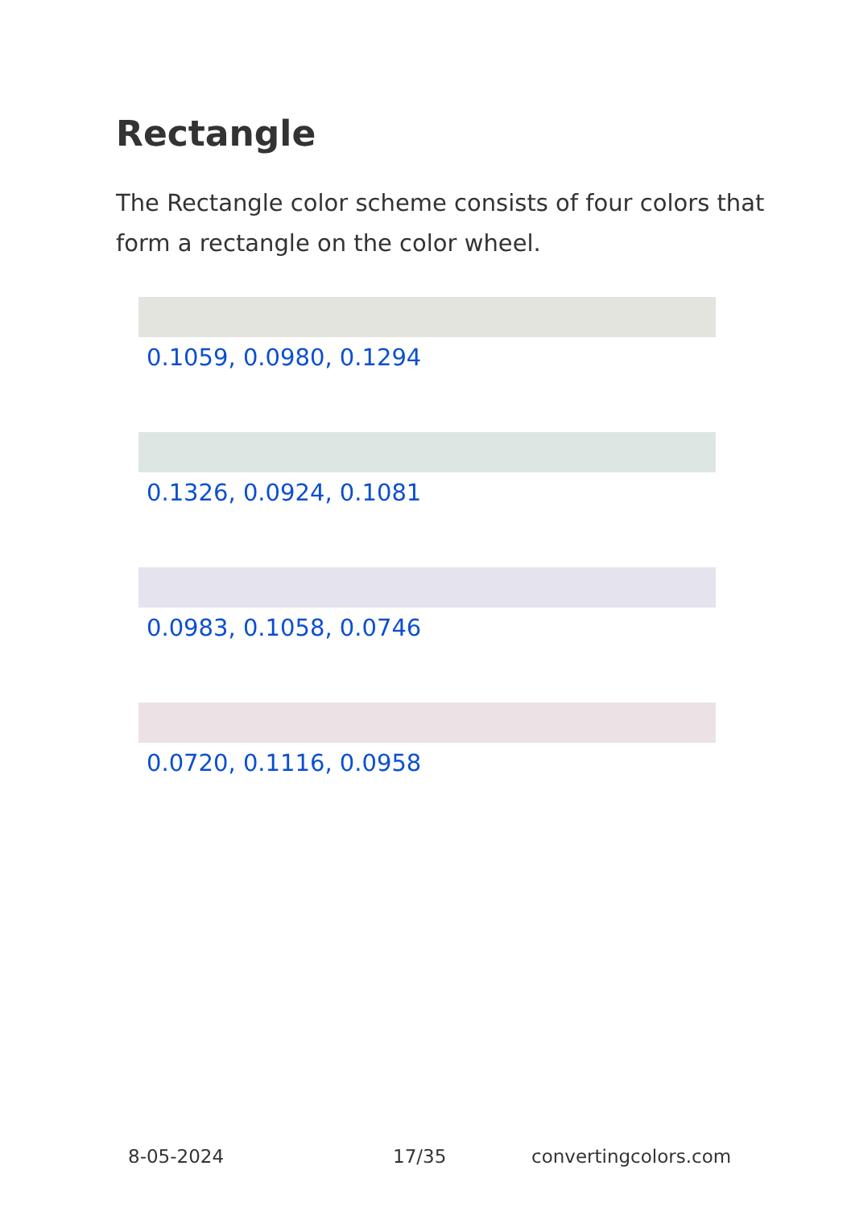Rectangle
The Rectangle color scheme consists of four colors that form a rectangle on the color wheel.
0.1059, 0.0980, 0.1294
0.1326, 0.0924, 0.1081
0.0983, 0.1058, 0.0746
0.0720, 0.1116, 0.0958
8-05-2024 17/35 convertingcolors.com